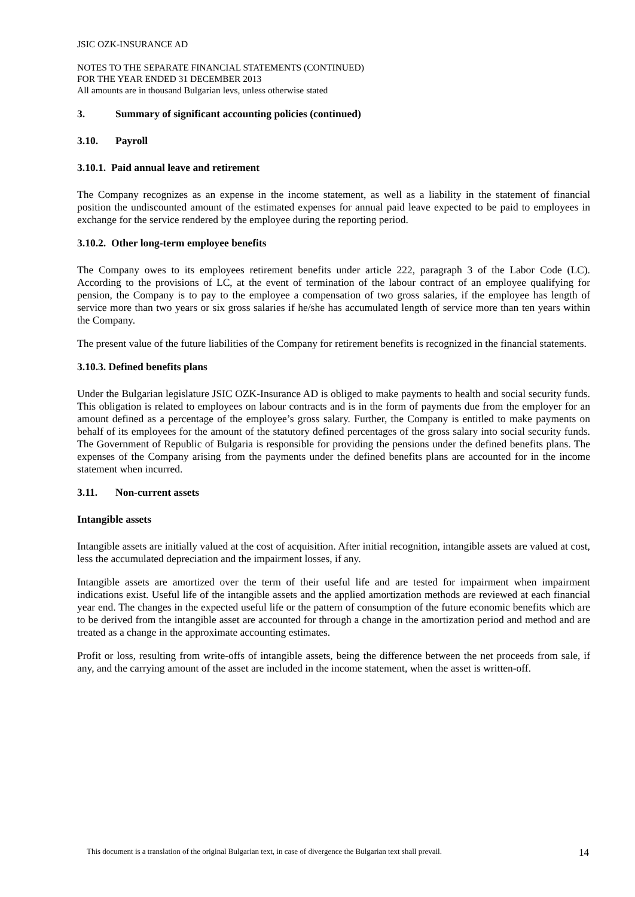JSIC OZK-INSURANCE AD
NOTES TO THE SEPARATE FINANCIAL STATEMENTS (CONTINUED)
FOR THE YEAR ENDED 31 DECEMBER 2013
All amounts are in thousand Bulgarian levs, unless otherwise stated
3. Summary of significant accounting policies (continued)
3.10. Payroll
3.10.1. Paid annual leave and retirement
The Company recognizes as an expense in the income statement, as well as a liability in the statement of financial position the undiscounted amount of the estimated expenses for annual paid leave expected to be paid to employees in exchange for the service rendered by the employee during the reporting period.
3.10.2. Other long-term employee benefits
The Company owes to its employees retirement benefits under article 222, paragraph 3 of the Labor Code (LC). According to the provisions of LC, at the event of termination of the labour contract of an employee qualifying for pension, the Company is to pay to the employee a compensation of two gross salaries, if the employee has length of service more than two years or six gross salaries if he/she has accumulated length of service more than ten years within the Company.
The present value of the future liabilities of the Company for retirement benefits is recognized in the financial statements.
3.10.3. Defined benefits plans
Under the Bulgarian legislature JSIC OZK-Insurance AD is obliged to make payments to health and social security funds. This obligation is related to employees on labour contracts and is in the form of payments due from the employer for an amount defined as a percentage of the employee’s gross salary. Further, the Company is entitled to make payments on behalf of its employees for the amount of the statutory defined percentages of the gross salary into social security funds. The Government of Republic of Bulgaria is responsible for providing the pensions under the defined benefits plans. The expenses of the Company arising from the payments under the defined benefits plans are accounted for in the income statement when incurred.
3.11. Non-current assets
Intangible assets
Intangible assets are initially valued at the cost of acquisition. After initial recognition, intangible assets are valued at cost, less the accumulated depreciation and the impairment losses, if any.
Intangible assets are amortized over the term of their useful life and are tested for impairment when impairment indications exist. Useful life of the intangible assets and the applied amortization methods are reviewed at each financial year end. The changes in the expected useful life or the pattern of consumption of the future economic benefits which are to be derived from the intangible asset are accounted for through a change in the amortization period and method and are treated as a change in the approximate accounting estimates.
Profit or loss, resulting from write-offs of intangible assets, being the difference between the net proceeds from sale, if any, and the carrying amount of the asset are included in the income statement, when the asset is written-off.
This document is a translation of the original Bulgarian text, in case of divergence the Bulgarian text shall prevail. 14